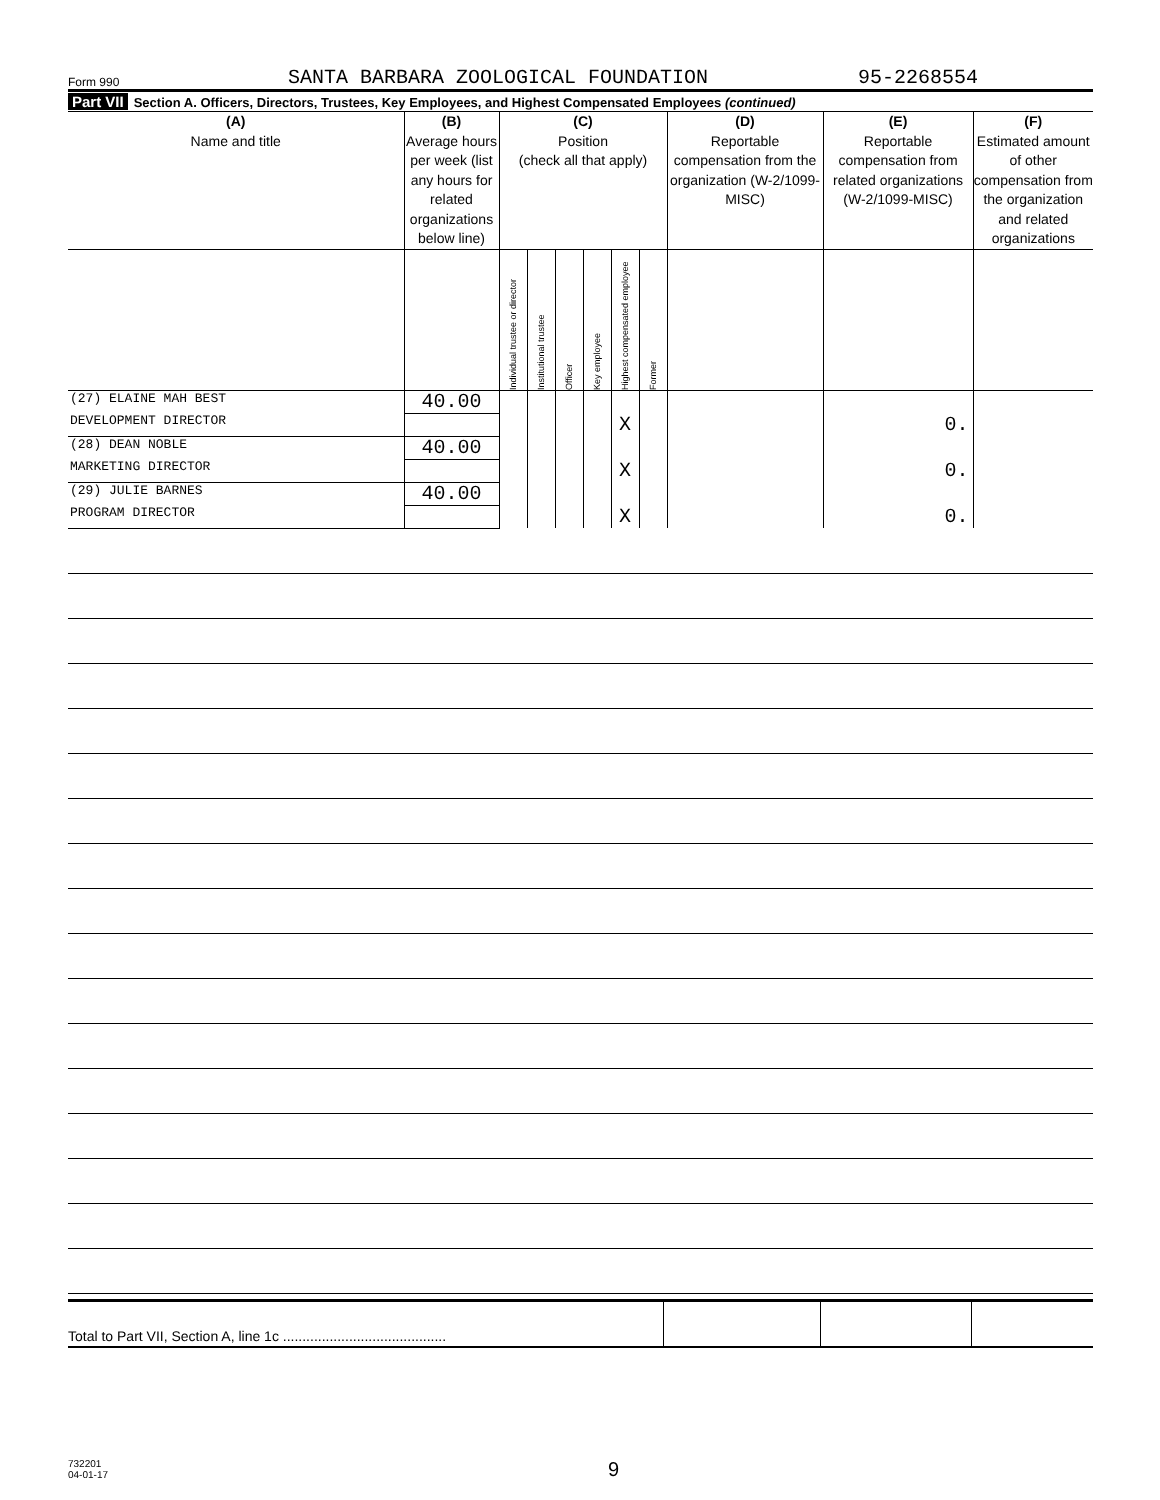Form 990 SANTA BARBARA ZOOLOGICAL FOUNDATION 95-2268554
Part VII Section A. Officers, Directors, Trustees, Key Employees, and Highest Compensated Employees (continued)
| (A) Name and title | (B) Average hours per week (list any hours for related organizations below line) | (C) Position (check all that apply) | | | | | | (D) Reportable compensation from the organization (W-2/1099-MISC) | (E) Reportable compensation from related organizations (W-2/1099-MISC) | (F) Estimated amount of other compensation from the organization and related organizations |
| --- | --- | --- | --- | --- | --- | --- | --- | --- | --- | --- |
| | | Individual trustee or director | Institutional trustee | Officer | Key employee | Highest compensated employee | Former | | | |
| (27) ELAINE MAH BEST | 40.00 | | | | | X | | | 0. | |
| DEVELOPMENT DIRECTOR | | | | | | | | | | |
| (28) DEAN NOBLE | 40.00 | | | | | X | | | 0. | |
| MARKETING DIRECTOR | | | | | | | | | | |
| (29) JULIE BARNES | 40.00 | | | | | X | | | 0. | |
| PROGRAM DIRECTOR | | | | | | | | | | |
Total to Part VII, Section A, line 1c ..........................................
732201
04-01-17 9